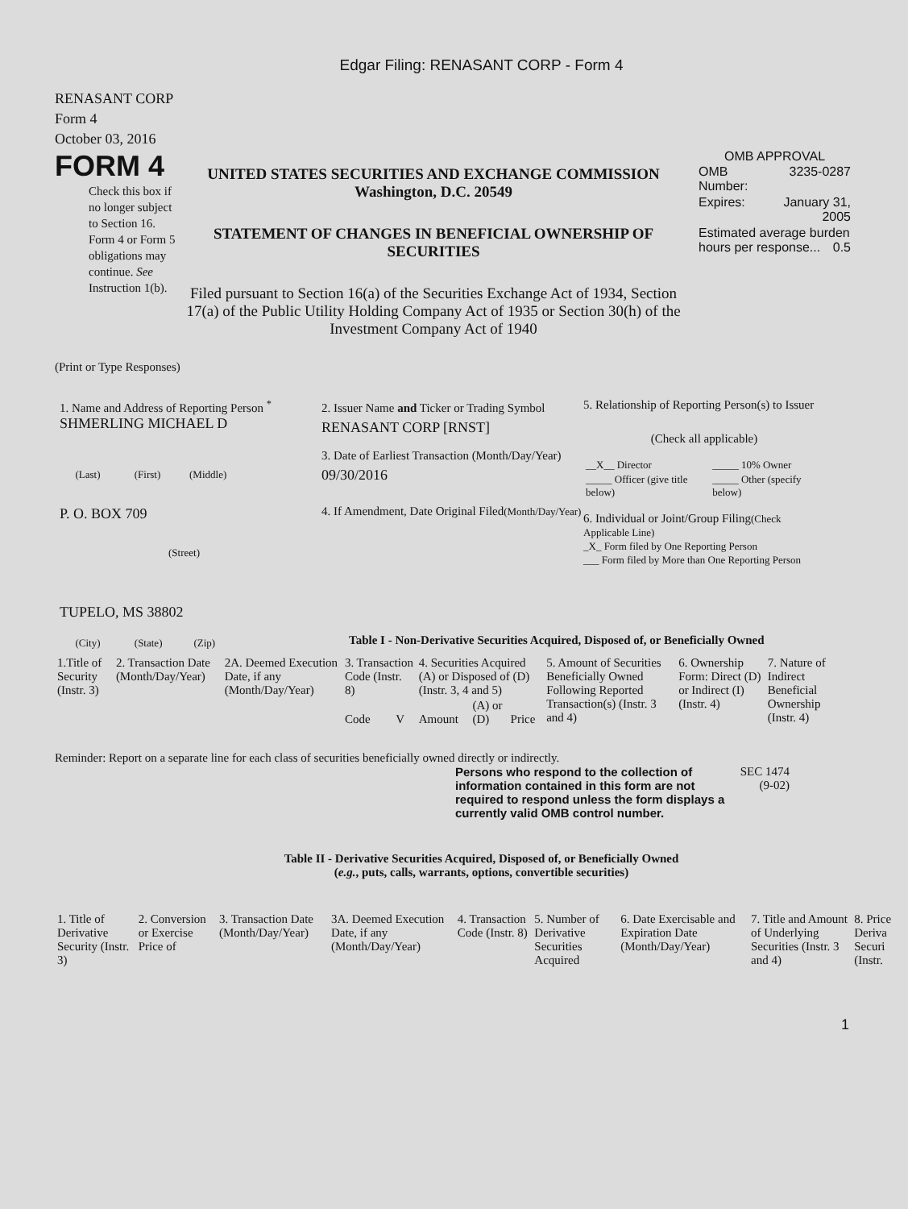Edgar Filing: RENASANT CORP - Form 4
RENASANT CORP
Form 4
October 03, 2016
FORM 4
Check this box if no longer subject to Section 16. Form 4 or Form 5 obligations may continue. See Instruction 1(b).
UNITED STATES SECURITIES AND EXCHANGE COMMISSION
Washington, D.C. 20549
STATEMENT OF CHANGES IN BENEFICIAL OWNERSHIP OF SECURITIES
Filed pursuant to Section 16(a) of the Securities Exchange Act of 1934, Section 17(a) of the Public Utility Holding Company Act of 1935 or Section 30(h) of the Investment Company Act of 1940
OMB APPROVAL
| OMB Number: | 3235-0287 |
| Expires: | January 31, 2005 |
| Estimated average burden hours per response... 0.5 | |
(Print or Type Responses)
1. Name and Address of Reporting Person <sup>*</sup>
SHMERLING MICHAEL D
(Last) (First) (Middle)
P. O. BOX 709
(Street)
TUPELO, MS 38802
(City) (State) (Zip)
2. Issuer Name and Ticker or Trading Symbol
RENASANT CORP [RNST]
3. Date of Earliest Transaction (Month/Day/Year)
09/30/2016
4. If Amendment, Date Original Filed(Month/Day/Year)
5. Relationship of Reporting Person(s) to Issuer
(Check all applicable)
| __X__ Director | _____ 10% Owner |
| _____ Officer (give title below) | _____ Other (specify below) |
6. Individual or Joint/Group Filing(Check Applicable Line)
_X_ Form filed by One Reporting Person
___ Form filed by More than One Reporting Person
Table I - Non-Derivative Securities Acquired, Disposed of, or Beneficially Owned
| 1.Title of Security (Instr. 3) | 2. Transaction Date (Month/Day/Year) | 2A. Deemed Execution Date, if any (Month/Day/Year) | 3. Transaction Code (Instr. 8) | | 4. Securities Acquired (A) or Disposed of (D) (Instr. 3, 4 and 5) | | | 5. Amount of Securities Beneficially Owned Following Reported Transaction(s) (Instr. 3 and 4) | 6. Ownership Form: Direct (D) or Indirect (I) (Instr. 4) | 7. Nature of Indirect Beneficial Ownership (Instr. 4) |
| --- | --- | --- | --- | --- | --- | --- | --- | --- | --- | --- |
| | | | Code | V | Amount | (A) or (D) | Price | | | |
Reminder: Report on a separate line for each class of securities beneficially owned directly or indirectly.
Persons who respond to the collection of information contained in this form are not required to respond unless the form displays a currently valid OMB control number.
SEC 1474 (9-02)
Table II - Derivative Securities Acquired, Disposed of, or Beneficially Owned
(e.g., puts, calls, warrants, options, convertible securities)
| 1. Title of Derivative Security (Instr. 3) | 2. Conversion or Exercise Price of | 3. Transaction Date (Month/Day/Year) | 3A. Deemed Execution Date, if any (Month/Day/Year) | 4. Transaction Code (Instr. 8) | 5. Number of Derivative Securities Acquired | 6. Date Exercisable and Expiration Date (Month/Day/Year) | 7. Title and Amount of Underlying Securities (Instr. 3 and 4) | 8. Price Deriva Securi (Instr. |
| --- | --- | --- | --- | --- | --- | --- | --- | --- |
1